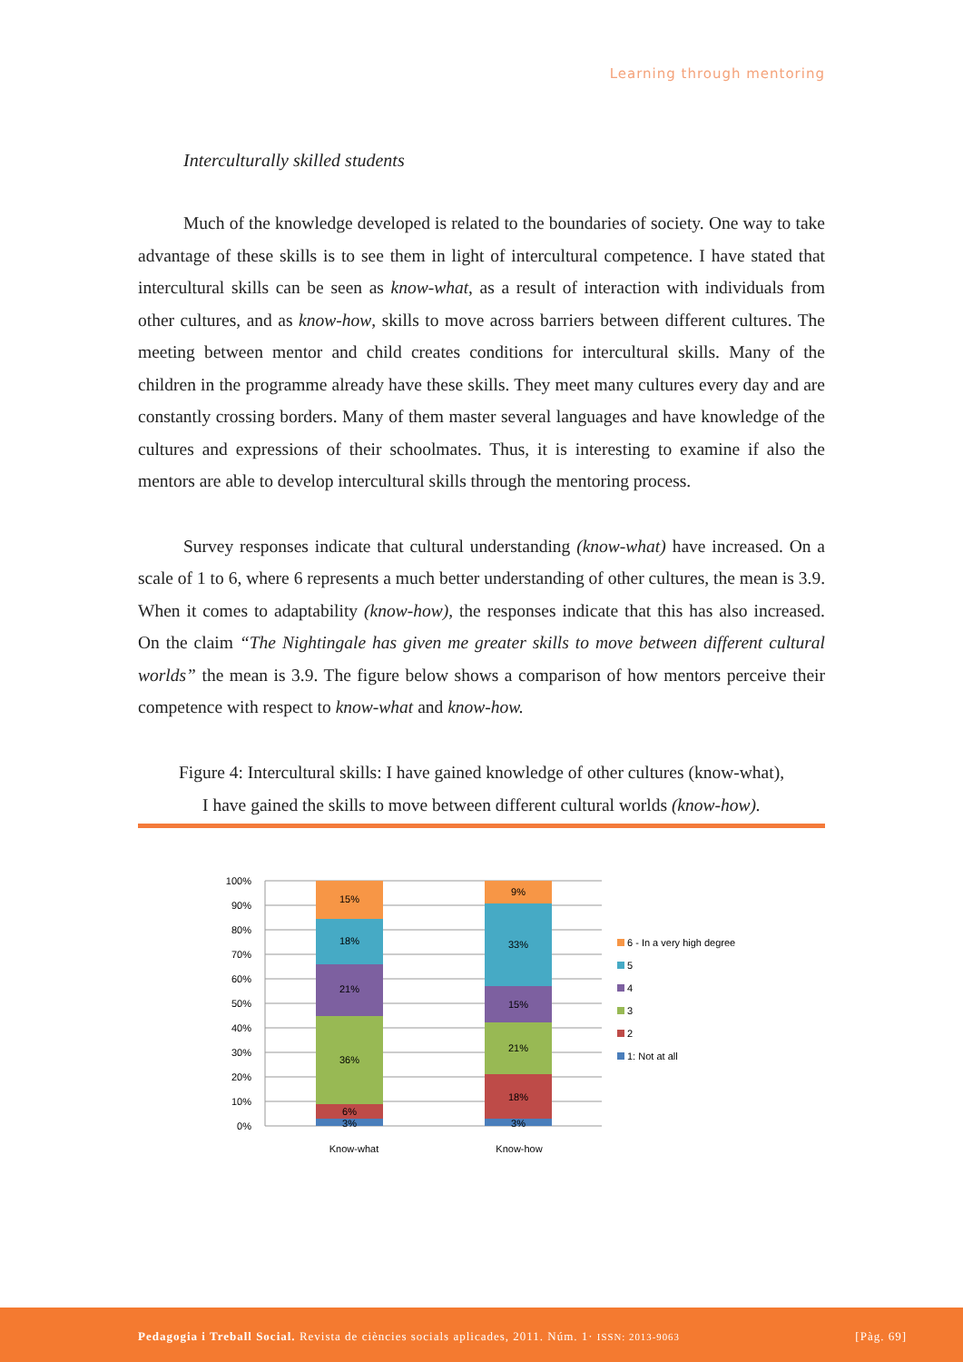Learning through mentoring
Interculturally skilled students
Much of the knowledge developed is related to the boundaries of society. One way to take advantage of these skills is to see them in light of intercultural competence. I have stated that intercultural skills can be seen as know-what, as a result of interaction with individuals from other cultures, and as know-how, skills to move across barriers between different cultures. The meeting between mentor and child creates conditions for intercultural skills. Many of the children in the programme already have these skills. They meet many cultures every day and are constantly crossing borders. Many of them master several languages and have knowledge of the cultures and expressions of their schoolmates. Thus, it is interesting to examine if also the mentors are able to develop intercultural skills through the mentoring process.
Survey responses indicate that cultural understanding (know-what) have increased. On a scale of 1 to 6, where 6 represents a much better understanding of other cultures, the mean is 3.9. When it comes to adaptability (know-how), the responses indicate that this has also increased. On the claim “The Nightingale has given me greater skills to move between different cultural worlds” the mean is 3.9. The figure below shows a comparison of how mentors perceive their competence with respect to know-what and know-how.
Figure 4: Intercultural skills: I have gained knowledge of other cultures (know-what),
I have gained the skills to move between different cultural worlds (know-how).
100%
90%
80%
70%
60%
50%
40%
30%
20%
10%
0%
15%
18%
21%
36%
6%
3%
9%
33%
15%
21%
18%
3%
Know-what
Know-how
6 - In a very high degree
5
4
3
2
1: Not at all
Pedagogia i Treball Social. Revista de ciències socials aplicades, 2011. Núm. 1· ISSN: 2013-9063 [Pàg. 69]